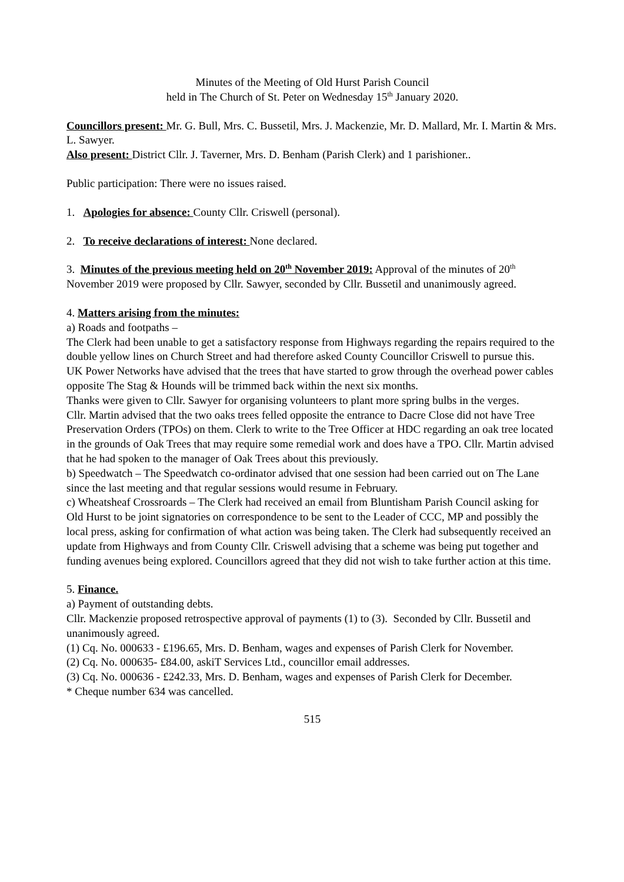Minutes of the Meeting of Old Hurst Parish Council
held in The Church of St. Peter on Wednesday 15<sup>th</sup> January 2020.
Councillors present: Mr. G. Bull, Mrs. C. Bussetil, Mrs. J. Mackenzie, Mr. D. Mallard, Mr. I. Martin & Mrs. L. Sawyer.
Also present: District Cllr. J. Taverner, Mrs. D. Benham (Parish Clerk) and 1 parishioner..
Public participation: There were no issues raised.
1. Apologies for absence: County Cllr. Criswell (personal).
2. To receive declarations of interest: None declared.
3. Minutes of the previous meeting held on 20<sup>th</sup> November 2019: Approval of the minutes of 20<sup>th</sup> November 2019 were proposed by Cllr. Sawyer, seconded by Cllr. Bussetil and unanimously agreed.
4. Matters arising from the minutes:
a) Roads and footpaths –
The Clerk had been unable to get a satisfactory response from Highways regarding the repairs required to the double yellow lines on Church Street and had therefore asked County Councillor Criswell to pursue this.
UK Power Networks have advised that the trees that have started to grow through the overhead power cables opposite The Stag & Hounds will be trimmed back within the next six months.
Thanks were given to Cllr. Sawyer for organising volunteers to plant more spring bulbs in the verges.
Cllr. Martin advised that the two oaks trees felled opposite the entrance to Dacre Close did not have Tree Preservation Orders (TPOs) on them. Clerk to write to the Tree Officer at HDC regarding an oak tree located in the grounds of Oak Trees that may require some remedial work and does have a TPO. Cllr. Martin advised that he had spoken to the manager of Oak Trees about this previously.
b) Speedwatch – The Speedwatch co-ordinator advised that one session had been carried out on The Lane since the last meeting and that regular sessions would resume in February.
c) Wheatsheaf Crossroards – The Clerk had received an email from Bluntisham Parish Council asking for Old Hurst to be joint signatories on correspondence to be sent to the Leader of CCC, MP and possibly the local press, asking for confirmation of what action was being taken. The Clerk had subsequently received an update from Highways and from County Cllr. Criswell advising that a scheme was being put together and funding avenues being explored. Councillors agreed that they did not wish to take further action at this time.
5. Finance.
a) Payment of outstanding debts.
Cllr. Mackenzie proposed retrospective approval of payments (1) to (3). Seconded by Cllr. Bussetil and unanimously agreed.
(1) Cq. No. 000633 - £196.65, Mrs. D. Benham, wages and expenses of Parish Clerk for November.
(2) Cq. No. 000635- £84.00, askiT Services Ltd., councillor email addresses.
(3) Cq. No. 000636 - £242.33, Mrs. D. Benham, wages and expenses of Parish Clerk for December.
* Cheque number 634 was cancelled.
515